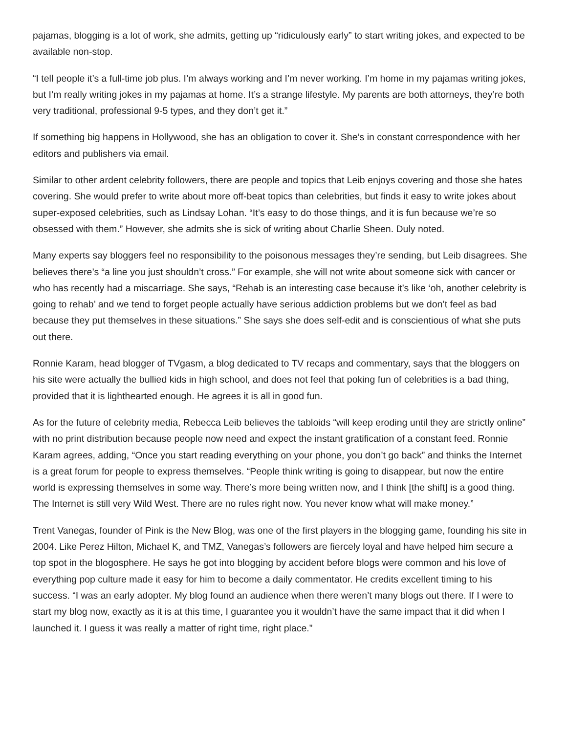pajamas, blogging is a lot of work, she admits, getting up “ridiculously early” to start writing jokes, and expected to be available non-stop.
“I tell people it’s a full-time job plus. I’m always working and I’m never working. I’m home in my pajamas writing jokes, but I’m really writing jokes in my pajamas at home. It’s a strange lifestyle. My parents are both attorneys, they’re both very traditional, professional 9-5 types, and they don’t get it.”
If something big happens in Hollywood, she has an obligation to cover it. She’s in constant correspondence with her editors and publishers via email.
Similar to other ardent celebrity followers, there are people and topics that Leib enjoys covering and those she hates covering. She would prefer to write about more off-beat topics than celebrities, but finds it easy to write jokes about super-exposed celebrities, such as Lindsay Lohan. “It’s easy to do those things, and it is fun because we’re so obsessed with them.” However, she admits she is sick of writing about Charlie Sheen. Duly noted.
Many experts say bloggers feel no responsibility to the poisonous messages they’re sending, but Leib disagrees. She believes there’s “a line you just shouldn’t cross.” For example, she will not write about someone sick with cancer or who has recently had a miscarriage. She says, “Rehab is an interesting case because it’s like ‘oh, another celebrity is going to rehab’ and we tend to forget people actually have serious addiction problems but we don’t feel as bad because they put themselves in these situations.” She says she does self-edit and is conscientious of what she puts out there.
Ronnie Karam, head blogger of TVgasm, a blog dedicated to TV recaps and commentary, says that the bloggers on his site were actually the bullied kids in high school, and does not feel that poking fun of celebrities is a bad thing, provided that it is lighthearted enough. He agrees it is all in good fun.
As for the future of celebrity media, Rebecca Leib believes the tabloids “will keep eroding until they are strictly online” with no print distribution because people now need and expect the instant gratification of a constant feed. Ronnie Karam agrees, adding, “Once you start reading everything on your phone, you don’t go back” and thinks the Internet is a great forum for people to express themselves. “People think writing is going to disappear, but now the entire world is expressing themselves in some way. There’s more being written now, and I think [the shift] is a good thing. The Internet is still very Wild West. There are no rules right now. You never know what will make money.”
Trent Vanegas, founder of Pink is the New Blog, was one of the first players in the blogging game, founding his site in 2004. Like Perez Hilton, Michael K, and TMZ, Vanegas’s followers are fiercely loyal and have helped him secure a top spot in the blogosphere. He says he got into blogging by accident before blogs were common and his love of everything pop culture made it easy for him to become a daily commentator. He credits excellent timing to his success. “I was an early adopter. My blog found an audience when there weren’t many blogs out there. If I were to start my blog now, exactly as it is at this time, I guarantee you it wouldn’t have the same impact that it did when I launched it. I guess it was really a matter of right time, right place.”